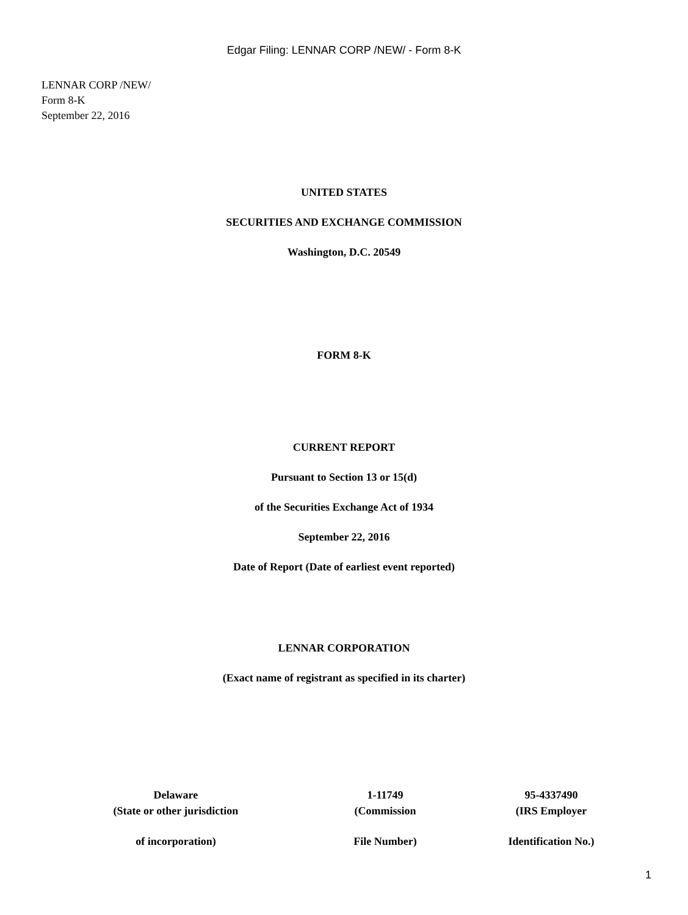Edgar Filing: LENNAR CORP /NEW/ - Form 8-K
LENNAR CORP /NEW/
Form 8-K
September 22, 2016
UNITED STATES
SECURITIES AND EXCHANGE COMMISSION
Washington, D.C. 20549
FORM 8-K
CURRENT REPORT
Pursuant to Section 13 or 15(d)
of the Securities Exchange Act of 1934
September 22, 2016
Date of Report (Date of earliest event reported)
LENNAR CORPORATION
(Exact name of registrant as specified in its charter)
| Delaware | 1-11749 | 95-4337490 |
| (State or other jurisdiction | (Commission | (IRS Employer |
| of incorporation) | File Number) | Identification No.) |
1